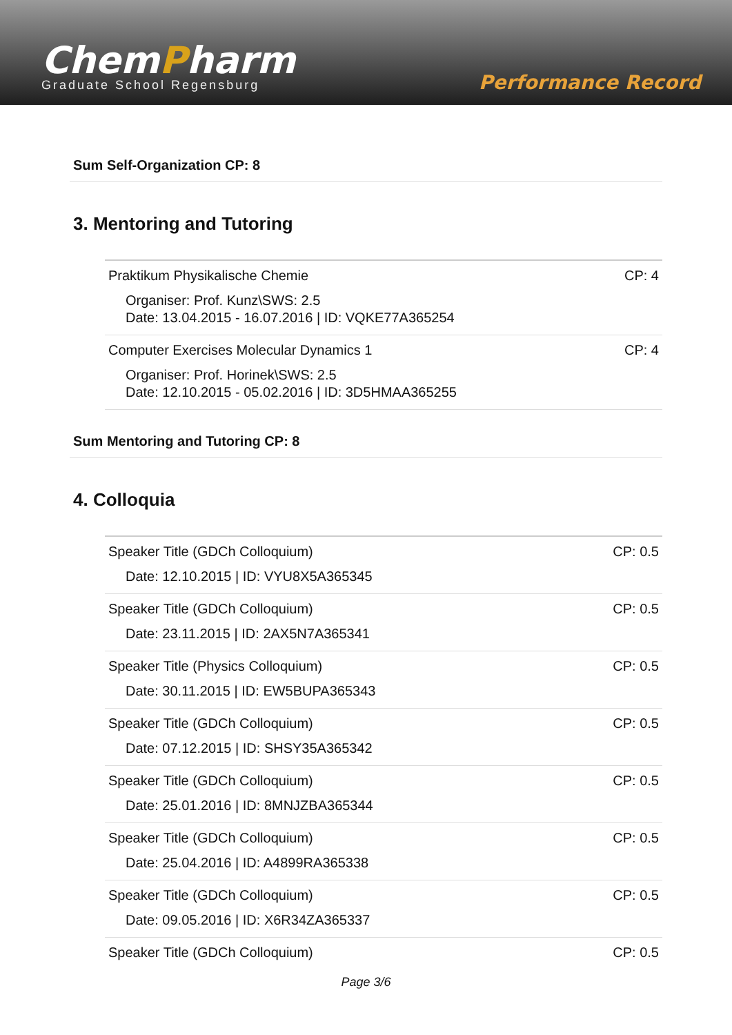ChemPharm
Graduate School Regensburg
Performance Record
Sum Self-Organization CP: 8
3. Mentoring and Tutoring
| Praktikum Physikalische Chemie Organiser: Prof. Kunz\SWS: 2.5 Date: 13.04.2015 - 16.07.2016 / ID: VQKE77A365254 | CP: 4 |
| Computer Exercises Molecular Dynamics 1 Organiser: Prof. Horinek\SWS: 2.5 Date: 12.10.2015 - 05.02.2016 / ID: 3D5HMAA365255 | CP: 4 |
Sum Mentoring and Tutoring CP: 8
4. Colloquia
| Speaker Title (GDCh Colloquium) Date: 12.10.2015 / ID: VYU8X5A365345 | CP: 0.5 |
| Speaker Title (GDCh Colloquium) Date: 23.11.2015 / ID: 2AX5N7A365341 | CP: 0.5 |
| Speaker Title (Physics Colloquium) Date: 30.11.2015 / ID: EW5BUPA365343 | CP: 0.5 |
| Speaker Title (GDCh Colloquium) Date: 07.12.2015 / ID: SHSY35A365342 | CP: 0.5 |
| Speaker Title (GDCh Colloquium) Date: 25.01.2016 / ID: 8MNJZBA365344 | CP: 0.5 |
| Speaker Title (GDCh Colloquium) Date: 25.04.2016 / ID: A4899RA365338 | CP: 0.5 |
| Speaker Title (GDCh Colloquium) Date: 09.05.2016 / ID: X6R34ZA365337 | CP: 0.5 |
| Speaker Title (GDCh Colloquium) | CP: 0.5 |
Page 3/6